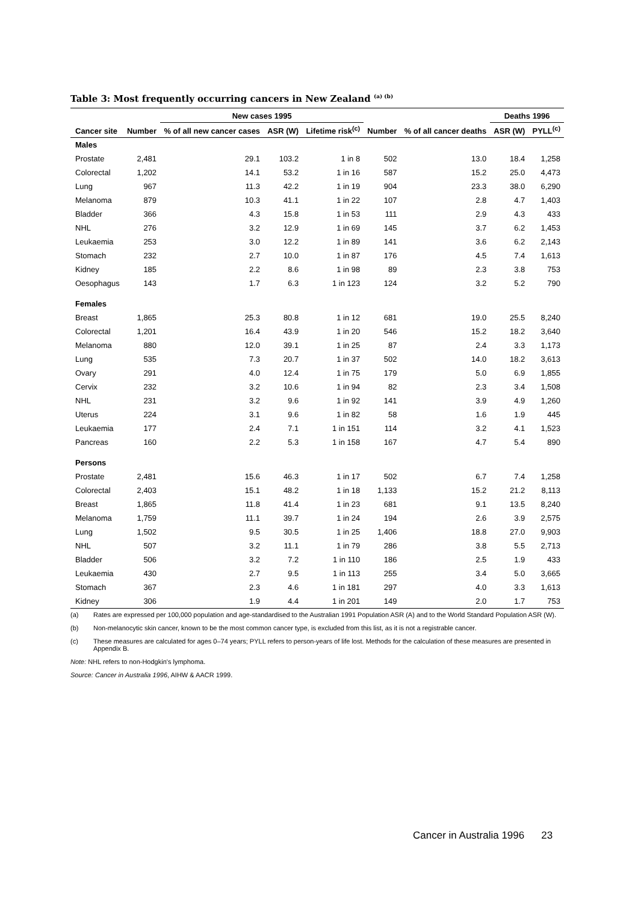Table 3: Most frequently occurring cancers in New Zealand <sup>(a) (b)</sup>
| | | New cases 1995 | | | | | Deaths 1996 | |
| --- | --- | --- | --- | --- | --- | --- | --- | --- |
| Cancer site | Number | % of all new cancer cases | ASR (W) | Lifetime risk<sup>(c)</sup> | Number | % of all cancer deaths | ASR (W) | PYLL<sup>(c)</sup> |
| Males | | | | | | | | |
| Prostate | 2,481 | 29.1 | 103.2 | 1 in 8 | 502 | 13.0 | 18.4 | 1,258 |
| Colorectal | 1,202 | 14.1 | 53.2 | 1 in 16 | 587 | 15.2 | 25.0 | 4,473 |
| Lung | 967 | 11.3 | 42.2 | 1 in 19 | 904 | 23.3 | 38.0 | 6,290 |
| Melanoma | 879 | 10.3 | 41.1 | 1 in 22 | 107 | 2.8 | 4.7 | 1,403 |
| Bladder | 366 | 4.3 | 15.8 | 1 in 53 | 111 | 2.9 | 4.3 | 433 |
| NHL | 276 | 3.2 | 12.9 | 1 in 69 | 145 | 3.7 | 6.2 | 1,453 |
| Leukaemia | 253 | 3.0 | 12.2 | 1 in 89 | 141 | 3.6 | 6.2 | 2,143 |
| Stomach | 232 | 2.7 | 10.0 | 1 in 87 | 176 | 4.5 | 7.4 | 1,613 |
| Kidney | 185 | 2.2 | 8.6 | 1 in 98 | 89 | 2.3 | 3.8 | 753 |
| Oesophagus | 143 | 1.7 | 6.3 | 1 in 123 | 124 | 3.2 | 5.2 | 790 |
| Females | | | | | | | | |
| Breast | 1,865 | 25.3 | 80.8 | 1 in 12 | 681 | 19.0 | 25.5 | 8,240 |
| Colorectal | 1,201 | 16.4 | 43.9 | 1 in 20 | 546 | 15.2 | 18.2 | 3,640 |
| Melanoma | 880 | 12.0 | 39.1 | 1 in 25 | 87 | 2.4 | 3.3 | 1,173 |
| Lung | 535 | 7.3 | 20.7 | 1 in 37 | 502 | 14.0 | 18.2 | 3,613 |
| Ovary | 291 | 4.0 | 12.4 | 1 in 75 | 179 | 5.0 | 6.9 | 1,855 |
| Cervix | 232 | 3.2 | 10.6 | 1 in 94 | 82 | 2.3 | 3.4 | 1,508 |
| NHL | 231 | 3.2 | 9.6 | 1 in 92 | 141 | 3.9 | 4.9 | 1,260 |
| Uterus | 224 | 3.1 | 9.6 | 1 in 82 | 58 | 1.6 | 1.9 | 445 |
| Leukaemia | 177 | 2.4 | 7.1 | 1 in 151 | 114 | 3.2 | 4.1 | 1,523 |
| Pancreas | 160 | 2.2 | 5.3 | 1 in 158 | 167 | 4.7 | 5.4 | 890 |
| Persons | | | | | | | | |
| Prostate | 2,481 | 15.6 | 46.3 | 1 in 17 | 502 | 6.7 | 7.4 | 1,258 |
| Colorectal | 2,403 | 15.1 | 48.2 | 1 in 18 | 1,133 | 15.2 | 21.2 | 8,113 |
| Breast | 1,865 | 11.8 | 41.4 | 1 in 23 | 681 | 9.1 | 13.5 | 8,240 |
| Melanoma | 1,759 | 11.1 | 39.7 | 1 in 24 | 194 | 2.6 | 3.9 | 2,575 |
| Lung | 1,502 | 9.5 | 30.5 | 1 in 25 | 1,406 | 18.8 | 27.0 | 9,903 |
| NHL | 507 | 3.2 | 11.1 | 1 in 79 | 286 | 3.8 | 5.5 | 2,713 |
| Bladder | 506 | 3.2 | 7.2 | 1 in 110 | 186 | 2.5 | 1.9 | 433 |
| Leukaemia | 430 | 2.7 | 9.5 | 1 in 113 | 255 | 3.4 | 5.0 | 3,665 |
| Stomach | 367 | 2.3 | 4.6 | 1 in 181 | 297 | 4.0 | 3.3 | 1,613 |
| Kidney | 306 | 1.9 | 4.4 | 1 in 201 | 149 | 2.0 | 1.7 | 753 |
(a) Rates are expressed per 100,000 population and age-standardised to the Australian 1991 Population ASR (A) and to the World Standard Population ASR (W).
(b) Non-melanocytic skin cancer, known to be the most common cancer type, is excluded from this list, as it is not a registrable cancer.
(c) These measures are calculated for ages 0–74 years; PYLL refers to person-years of life lost. Methods for the calculation of these measures are presented in Appendix B.
Note: NHL refers to non-Hodgkin's lymphoma.
Source: Cancer in Australia 1996, AIHW & AACR 1999.
Cancer in Australia 1996 23